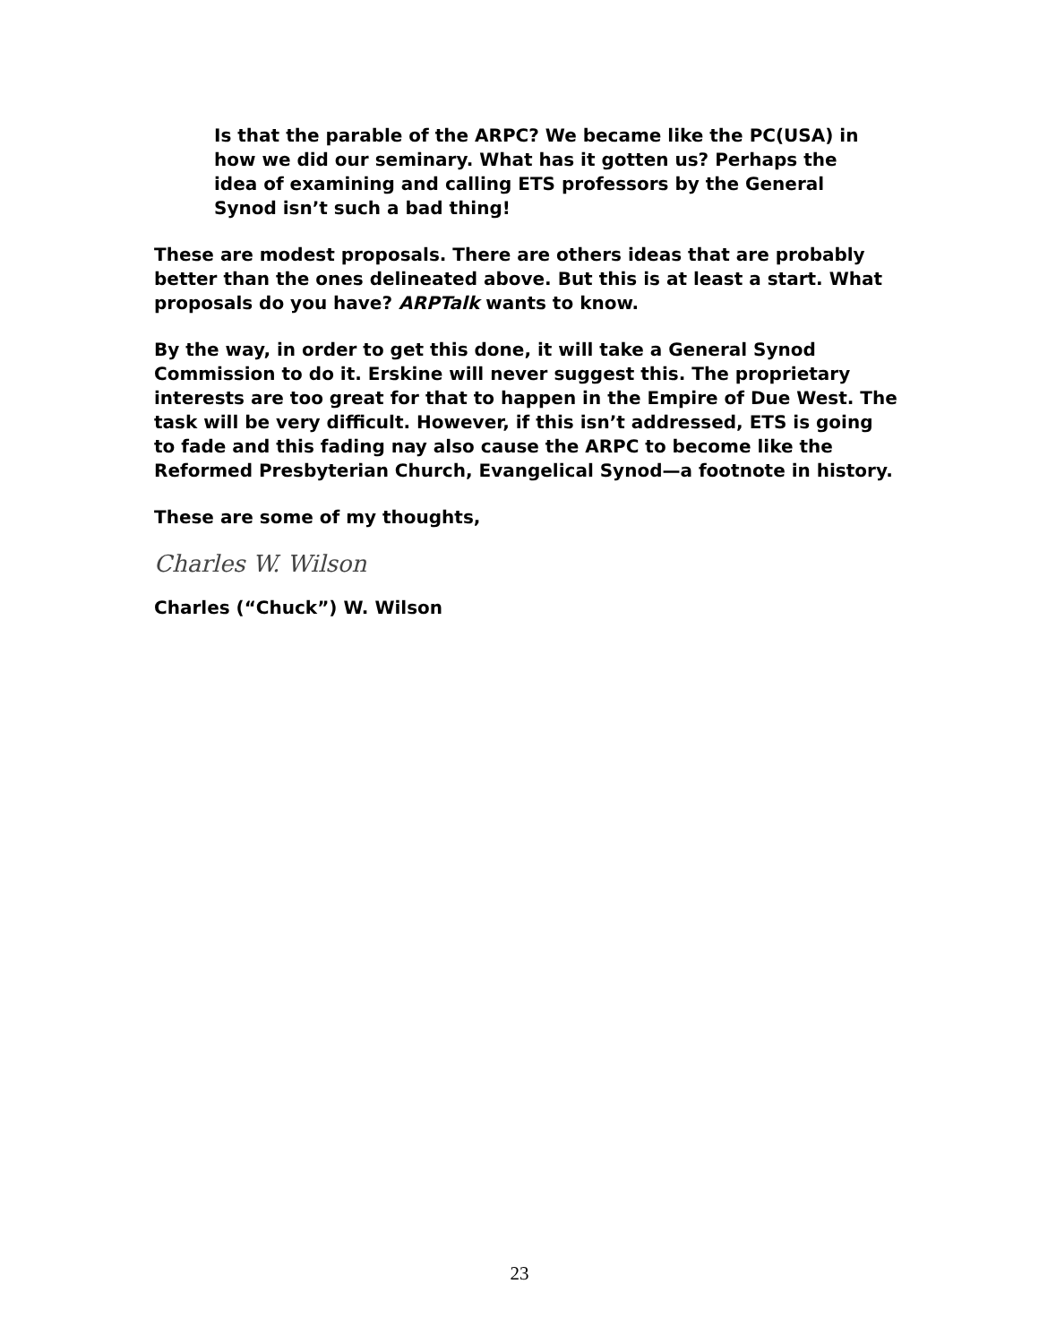Is that the parable of the ARPC? We became like the PC(USA) in how we did our seminary. What has it gotten us? Perhaps the idea of examining and calling ETS professors by the General Synod isn’t such a bad thing!
These are modest proposals. There are others ideas that are probably better than the ones delineated above. But this is at least a start. What proposals do you have? ARPTalk wants to know.
By the way, in order to get this done, it will take a General Synod Commission to do it. Erskine will never suggest this. The proprietary interests are too great for that to happen in the Empire of Due West. The task will be very difficult. However, if this isn’t addressed, ETS is going to fade and this fading nay also cause the ARPC to become like the Reformed Presbyterian Church, Evangelical Synod—a footnote in history.
These are some of my thoughts,
Charles W. Wilson
Charles (“Chuck”) W. Wilson
23